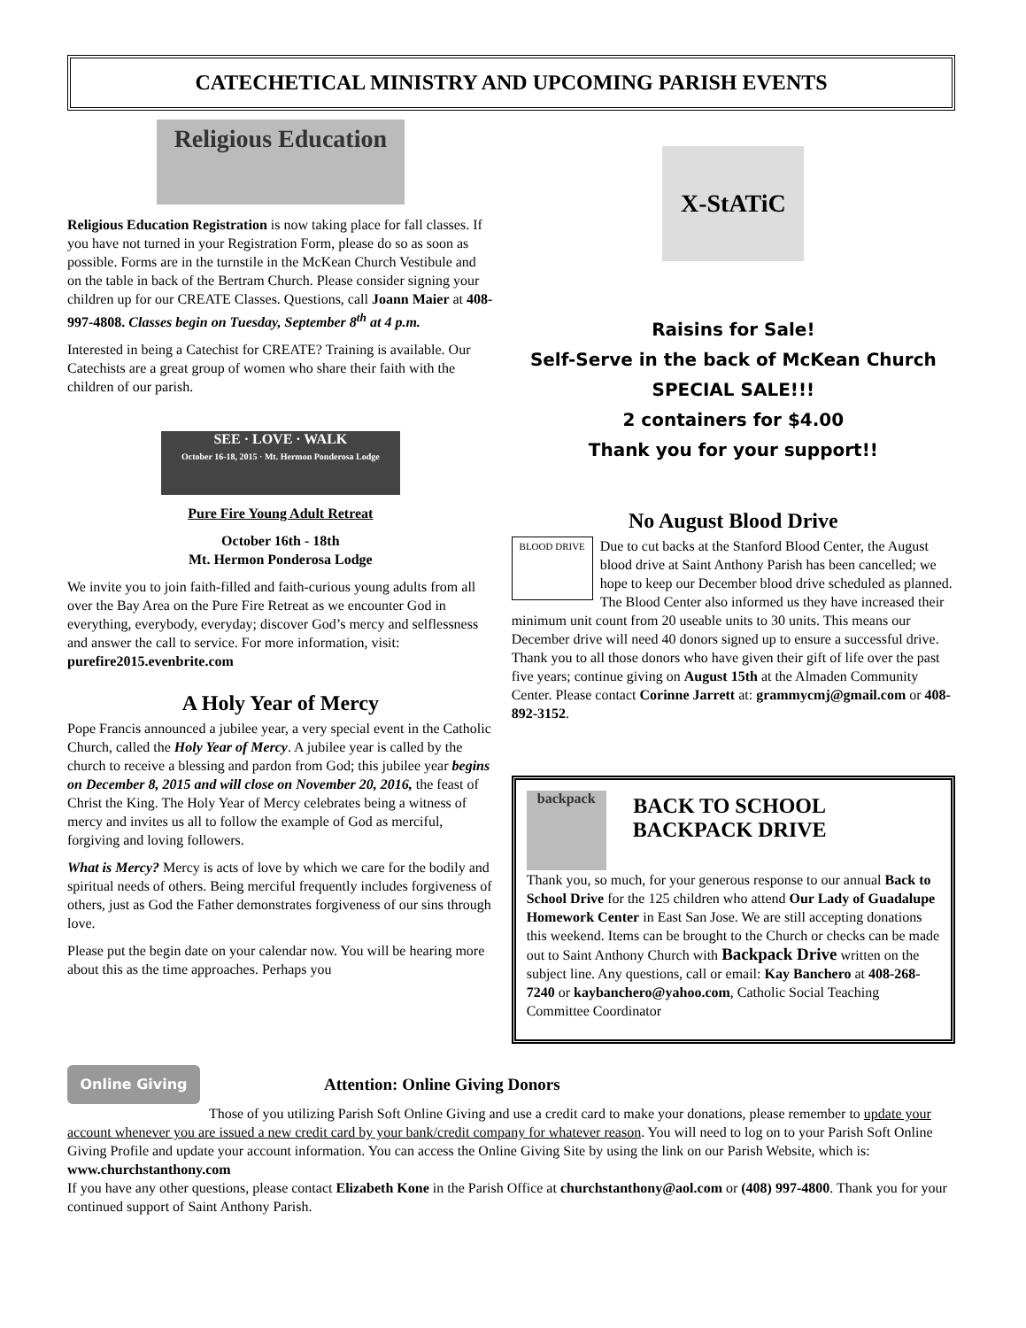CATECHETICAL MINISTRY AND UPCOMING PARISH EVENTS
Religious Education
Religious Education Registration is now taking place for fall classes. If you have not turned in your Registration Form, please do so as soon as possible. Forms are in the turnstile in the McKean Church Vestibule and on the table in back of the Bertram Church. Please consider signing your children up for our CREATE Classes. Questions, call Joann Maier at 408-997-4808. Classes begin on Tuesday, September 8<sup>th</sup> at 4 p.m.
Interested in being a Catechist for CREATE? Training is available. Our Catechists are a great group of women who share their faith with the children of our parish.
SEE · LOVE · WALK
October 16-18, 2015 · Mt. Hermon Ponderosa Lodge
Pure Fire Young Adult Retreat
October 16th - 18th
Mt. Hermon Ponderosa Lodge
We invite you to join faith-filled and faith-curious young adults from all over the Bay Area on the Pure Fire Retreat as we encounter God in everything, everybody, everyday; discover God’s mercy and selflessness and answer the call to service. For more information, visit: purefire2015.evenbrite.com
A Holy Year of Mercy
Pope Francis announced a jubilee year, a very special event in the Catholic Church, called the Holy Year of Mercy. A jubilee year is called by the church to receive a blessing and pardon from God; this jubilee year begins on December 8, 2015 and will close on November 20, 2016, the feast of Christ the King. The Holy Year of Mercy celebrates being a witness of mercy and invites us all to follow the example of God as merciful, forgiving and loving followers.
What is Mercy? Mercy is acts of love by which we care for the bodily and spiritual needs of others. Being merciful frequently includes forgiveness of others, just as God the Father demonstrates forgiveness of our sins through love.
Please put the begin date on your calendar now. You will be hearing more about this as the time approaches. Perhaps you
X-StATiC
Raisins for Sale!
Self-Serve in the back of McKean Church
SPECIAL SALE!!!
2 containers for $4.00
Thank you for your support!!
No August Blood Drive
BLOOD DRIVE Due to cut backs at the Stanford Blood Center, the August blood drive at Saint Anthony Parish has been cancelled; we hope to keep our December blood drive scheduled as planned. The Blood Center also informed us they have increased their minimum unit count from 20 useable units to 30 units. This means our December drive will need 40 donors signed up to ensure a successful drive. Thank you to all those donors who have given their gift of life over the past five years; continue giving on August 15th at the Almaden Community Center. Please contact Corinne Jarrett at: grammycmj@gmail.com or 408-892-3152.
backpack
BACK TO SCHOOL
BACKPACK DRIVE
Thank you, so much, for your generous response to our annual Back to School Drive for the 125 children who attend Our Lady of Guadalupe Homework Center in East San Jose. We are still accepting donations this weekend. Items can be brought to the Church or checks can be made out to Saint Anthony Church with Backpack Drive written on the subject line. Any questions, call or email: Kay Banchero at 408-268-7240 or kaybanchero@yahoo.com, Catholic Social Teaching Committee Coordinator
Online Giving
Attention: Online Giving Donors
Those of you utilizing Parish Soft Online Giving and use a credit card to make your donations, please remember to update your account whenever you are issued a new credit card by your bank/credit company for whatever reason. You will need to log on to your Parish Soft Online Giving Profile and update your account information. You can access the Online Giving Site by using the link on our Parish Website, which is: www.churchstanthony.com
If you have any other questions, please contact Elizabeth Kone in the Parish Office at churchstanthony@aol.com or (408) 997-4800. Thank you for your continued support of Saint Anthony Parish.